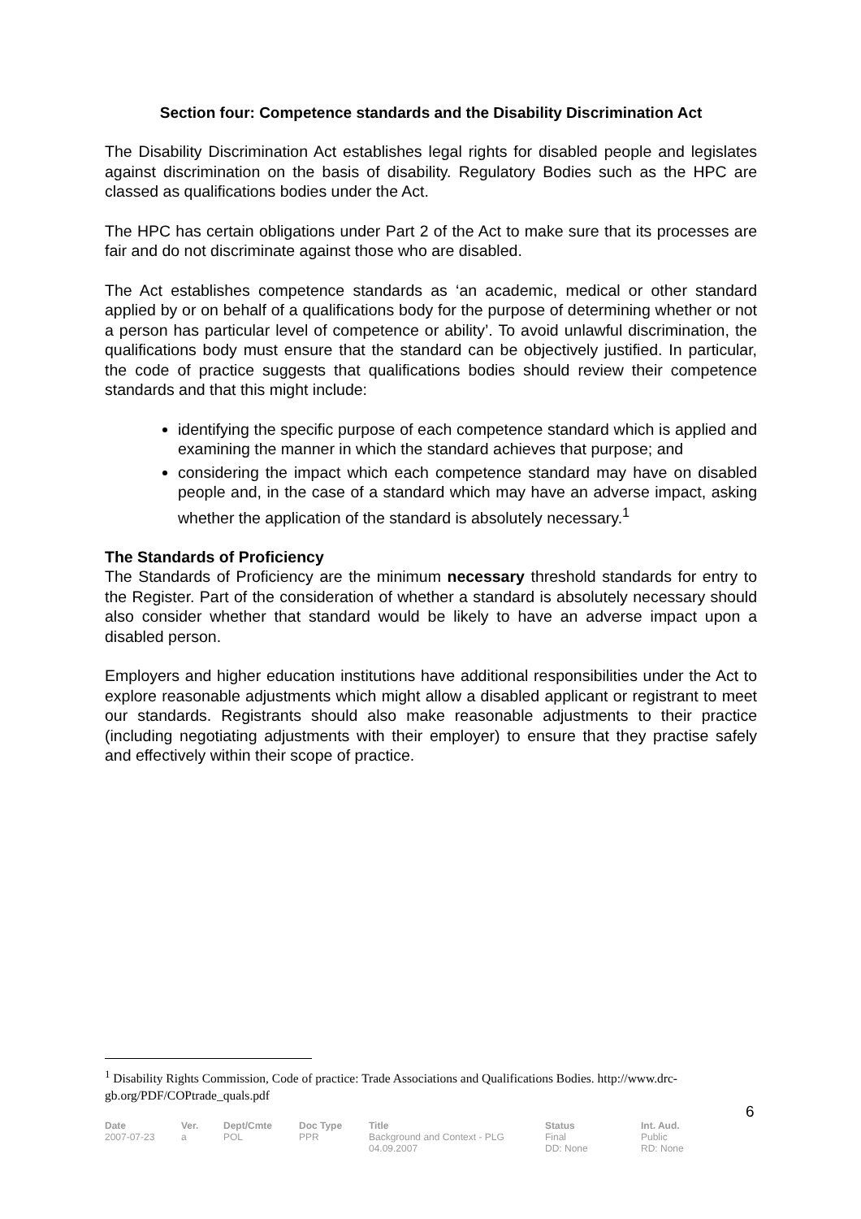Section four: Competence standards and the Disability Discrimination Act
The Disability Discrimination Act establishes legal rights for disabled people and legislates against discrimination on the basis of disability. Regulatory Bodies such as the HPC are classed as qualifications bodies under the Act.
The HPC has certain obligations under Part 2 of the Act to make sure that its processes are fair and do not discriminate against those who are disabled.
The Act establishes competence standards as ‘an academic, medical or other standard applied by or on behalf of a qualifications body for the purpose of determining whether or not a person has particular level of competence or ability’. To avoid unlawful discrimination, the qualifications body must ensure that the standard can be objectively justified. In particular, the code of practice suggests that qualifications bodies should review their competence standards and that this might include:
identifying the specific purpose of each competence standard which is applied and examining the manner in which the standard achieves that purpose; and
considering the impact which each competence standard may have on disabled people and, in the case of a standard which may have an adverse impact, asking whether the application of the standard is absolutely necessary.<sup>1</sup>
The Standards of Proficiency
The Standards of Proficiency are the minimum necessary threshold standards for entry to the Register. Part of the consideration of whether a standard is absolutely necessary should also consider whether that standard would be likely to have an adverse impact upon a disabled person.
Employers and higher education institutions have additional responsibilities under the Act to explore reasonable adjustments which might allow a disabled applicant or registrant to meet our standards. Registrants should also make reasonable adjustments to their practice (including negotiating adjustments with their employer) to ensure that they practise safely and effectively within their scope of practice.
<sup>1</sup> Disability Rights Commission, Code of practice: Trade Associations and Qualifications Bodies. http://www.drc-gb.org/PDF/COPtrade_quals.pdf
6
| Date | Ver. | Dept/Cmte | Doc Type | Title | Status | Int. Aud. |
| --- | --- | --- | --- | --- | --- | --- |
| 2007-07-23 | a | POL | PPR | Background and Context - PLG 04.09.2007 | Final DD: None | Public RD: None |